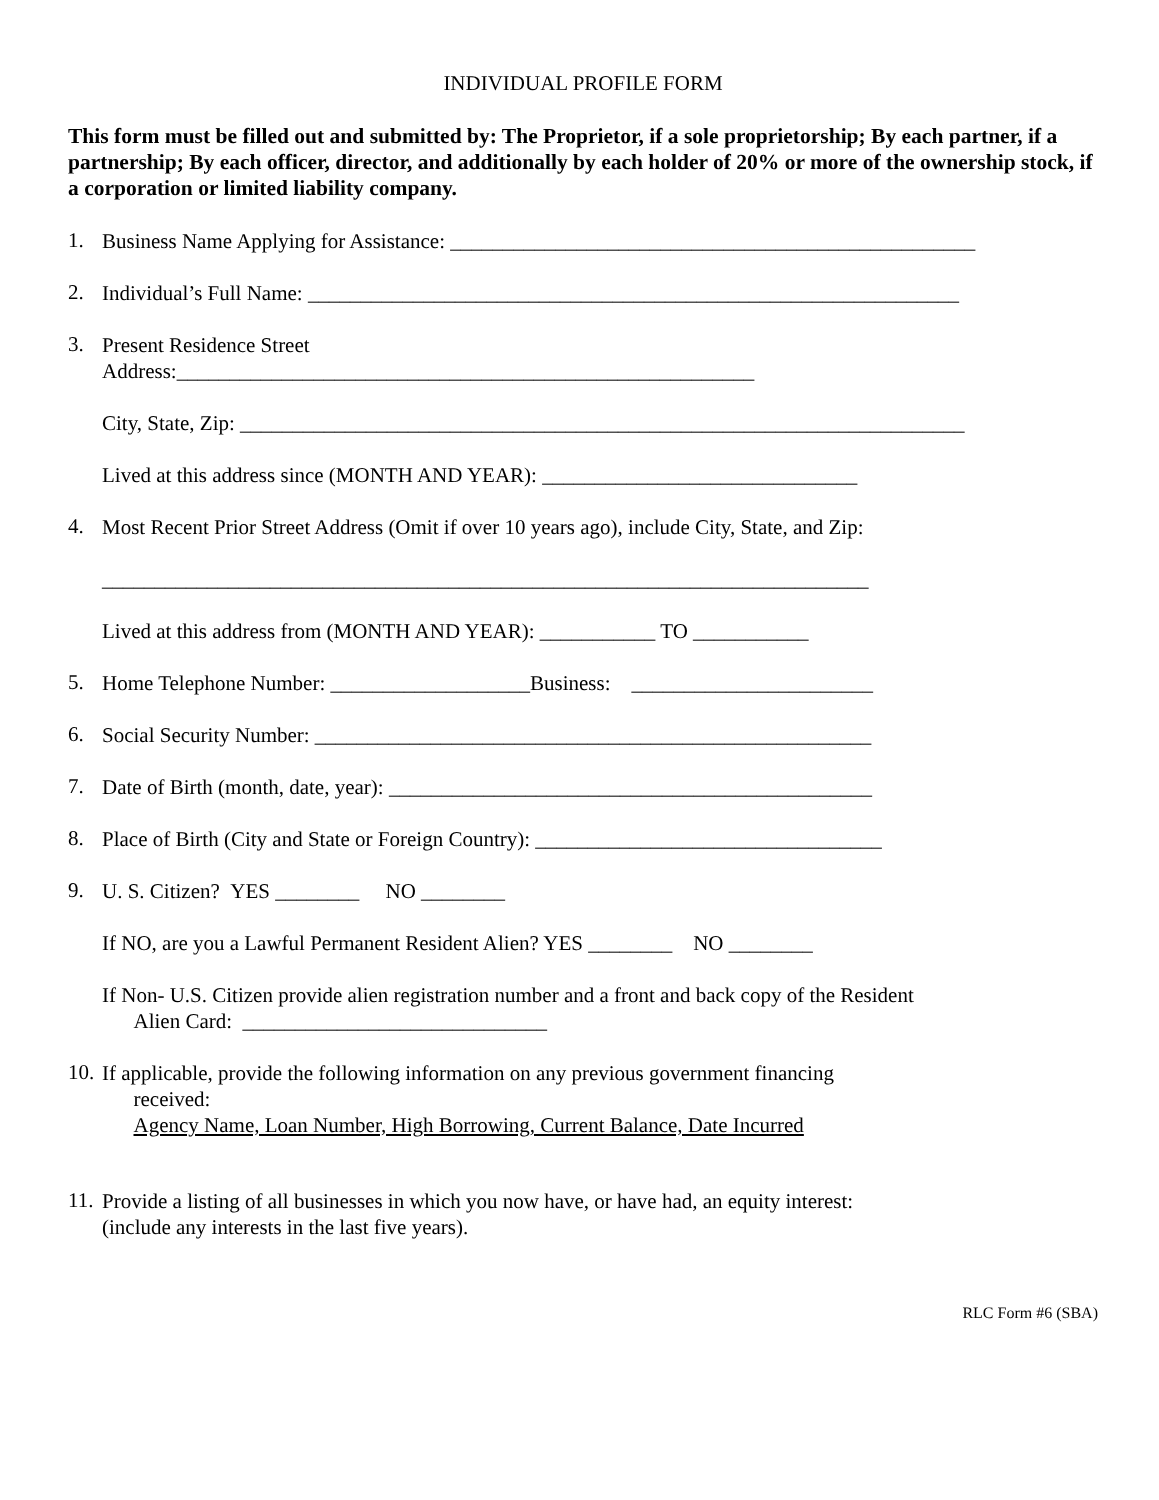INDIVIDUAL PROFILE FORM
This form must be filled out and submitted by: The Proprietor, if a sole proprietorship; By each partner, if a partnership; By each officer, director, and additionally by each holder of 20% or more of the ownership stock, if a corporation or limited liability company.
1.
Business Name Applying for Assistance: __________________________________________________
2.
Individual’s Full Name: ______________________________________________________________
3.
Present Residence Street
Address:_______________________________________________________
City, State, Zip: _____________________________________________________________________
Lived at this address since (MONTH AND YEAR): ______________________________
4.
Most Recent Prior Street Address (Omit if over 10 years ago), include City, State, and Zip:
_________________________________________________________________________
Lived at this address from (MONTH AND YEAR): ___________ TO ___________
5.
Home Telephone Number: ___________________Business: _______________________
6.
Social Security Number: _____________________________________________________
7.
Date of Birth (month, date, year): ______________________________________________
8.
Place of Birth (City and State or Foreign Country): _________________________________
9.
U. S. Citizen? YES ________ NO ________
If NO, are you a Lawful Permanent Resident Alien? YES ________ NO ________
If Non- U.S. Citizen provide alien registration number and a front and back copy of the Resident
Alien Card: _____________________________
10.
If applicable, provide the following information on any previous government financing
received:
Agency Name, Loan Number, High Borrowing, Current Balance, Date Incurred
11.
Provide a listing of all businesses in which you now have, or have had, an equity interest:
(include any interests in the last five years).
RLC Form #6 (SBA)